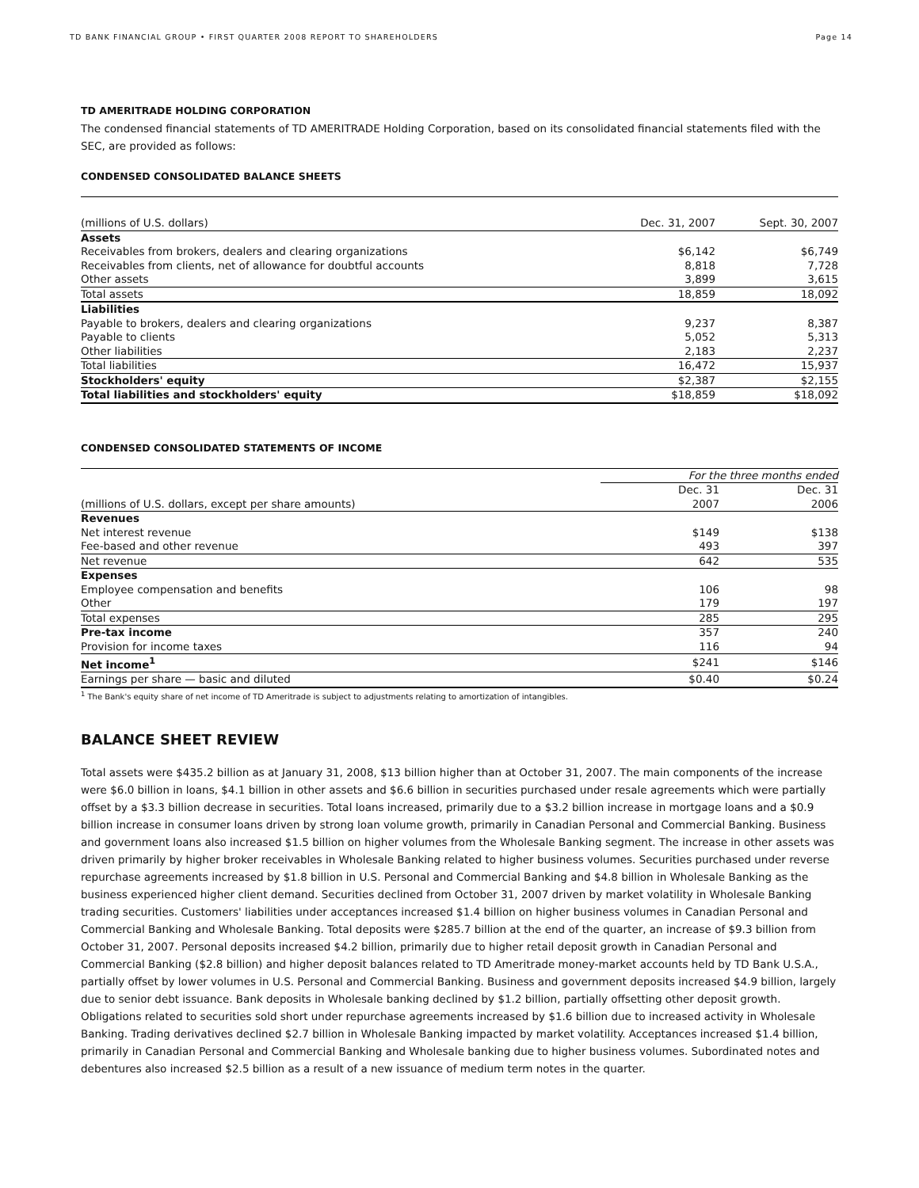TD BANK FINANCIAL GROUP • FIRST QUARTER 2008 REPORT TO SHAREHOLDERS Page 14
TD AMERITRADE HOLDING CORPORATION
The condensed financial statements of TD AMERITRADE Holding Corporation, based on its consolidated financial statements filed with the SEC, are provided as follows:
CONDENSED CONSOLIDATED BALANCE SHEETS
| (millions of U.S. dollars) | Dec. 31, 2007 | Sept. 30, 2007 |
| Assets | | |
| Receivables from brokers, dealers and clearing organizations | $6,142 | $6,749 |
| Receivables from clients, net of allowance for doubtful accounts | 8,818 | 7,728 |
| Other assets | 3,899 | 3,615 |
| Total assets | 18,859 | 18,092 |
| Liabilities | | |
| Payable to brokers, dealers and clearing organizations | 9,237 | 8,387 |
| Payable to clients | 5,052 | 5,313 |
| Other liabilities | 2,183 | 2,237 |
| Total liabilities | 16,472 | 15,937 |
| Stockholders' equity | $2,387 | $2,155 |
| Total liabilities and stockholders' equity | $18,859 | $18,092 |
CONDENSED CONSOLIDATED STATEMENTS OF INCOME
| | For the three months ended | |
| | Dec. 31 | Dec. 31 |
| (millions of U.S. dollars, except per share amounts) | 2007 | 2006 |
| Revenues | | |
| Net interest revenue | $149 | $138 |
| Fee-based and other revenue | 493 | 397 |
| Net revenue | 642 | 535 |
| Expenses | | |
| Employee compensation and benefits | 106 | 98 |
| Other | 179 | 197 |
| Total expenses | 285 | 295 |
| Pre-tax income | 357 | 240 |
| Provision for income taxes | 116 | 94 |
| Net income<sup>1</sup> | $241 | $146 |
| Earnings per share — basic and diluted | $0.40 | $0.24 |
<sup>1</sup> The Bank's equity share of net income of TD Ameritrade is subject to adjustments relating to amortization of intangibles.
BALANCE SHEET REVIEW
Total assets were $435.2 billion as at January 31, 2008, $13 billion higher than at October 31, 2007. The main components of the increase were $6.0 billion in loans, $4.1 billion in other assets and $6.6 billion in securities purchased under resale agreements which were partially offset by a $3.3 billion decrease in securities. Total loans increased, primarily due to a $3.2 billion increase in mortgage loans and a $0.9 billion increase in consumer loans driven by strong loan volume growth, primarily in Canadian Personal and Commercial Banking. Business and government loans also increased $1.5 billion on higher volumes from the Wholesale Banking segment. The increase in other assets was driven primarily by higher broker receivables in Wholesale Banking related to higher business volumes. Securities purchased under reverse repurchase agreements increased by $1.8 billion in U.S. Personal and Commercial Banking and $4.8 billion in Wholesale Banking as the business experienced higher client demand. Securities declined from October 31, 2007 driven by market volatility in Wholesale Banking trading securities. Customers' liabilities under acceptances increased $1.4 billion on higher business volumes in Canadian Personal and Commercial Banking and Wholesale Banking. Total deposits were $285.7 billion at the end of the quarter, an increase of $9.3 billion from October 31, 2007. Personal deposits increased $4.2 billion, primarily due to higher retail deposit growth in Canadian Personal and Commercial Banking ($2.8 billion) and higher deposit balances related to TD Ameritrade money-market accounts held by TD Bank U.S.A., partially offset by lower volumes in U.S. Personal and Commercial Banking. Business and government deposits increased $4.9 billion, largely due to senior debt issuance. Bank deposits in Wholesale banking declined by $1.2 billion, partially offsetting other deposit growth. Obligations related to securities sold short under repurchase agreements increased by $1.6 billion due to increased activity in Wholesale Banking. Trading derivatives declined $2.7 billion in Wholesale Banking impacted by market volatility. Acceptances increased $1.4 billion, primarily in Canadian Personal and Commercial Banking and Wholesale banking due to higher business volumes. Subordinated notes and debentures also increased $2.5 billion as a result of a new issuance of medium term notes in the quarter.